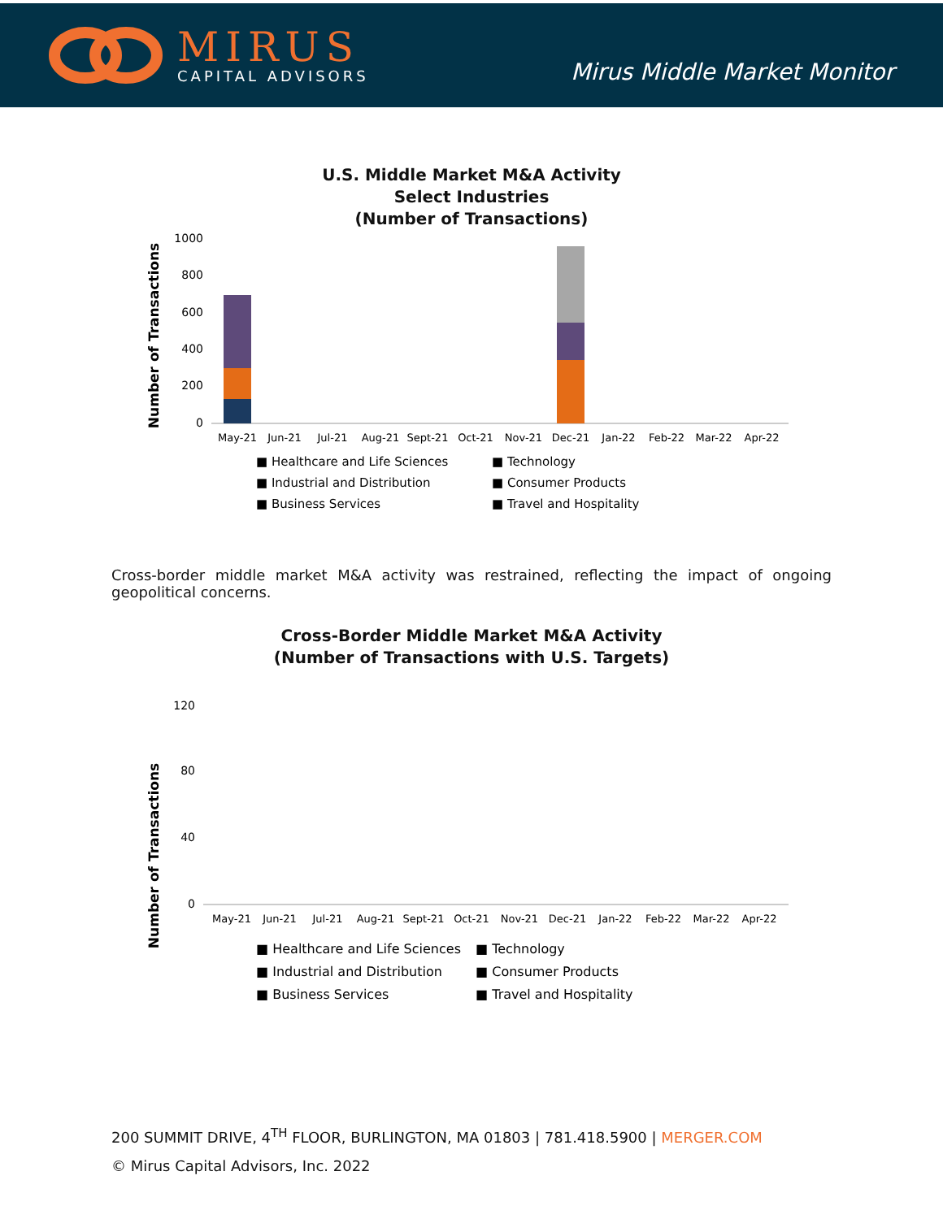MIRUS
CAPITAL ADVISORS
Mirus Middle Market Monitor
U.S. Middle Market M&A Activity
Select Industries
(Number of Transactions)
Number of Transactions
1000
800
600
400
200
0
May-21
Jun-21
Jul-21
Aug-21
Sept-21
Oct-21
Nov-21
Dec-21
Jan-22
Feb-22
Mar-22
Apr-22
■ Healthcare and Life Sciences
■ Technology
■ Industrial and Distribution
■ Consumer Products
■ Business Services
■ Travel and Hospitality
Cross-border middle market M&A activity was restrained, reflecting the impact of ongoing geopolitical concerns.
Cross-Border Middle Market M&A Activity
(Number of Transactions with U.S. Targets)
Number of Transactions
120
80
40
0
May-21
Jun-21
Jul-21
Aug-21
Sept-21
Oct-21
Nov-21
Dec-21
Jan-22
Feb-22
Mar-22
Apr-22
■ Healthcare and Life Sciences
■ Technology
■ Industrial and Distribution
■ Consumer Products
■ Business Services
■ Travel and Hospitality
200 SUMMIT DRIVE, 4<sup>TH</sup> FLOOR, BURLINGTON, MA 01803 | 781.418.5900 | MERGER.COM
© Mirus Capital Advisors, Inc. 2022